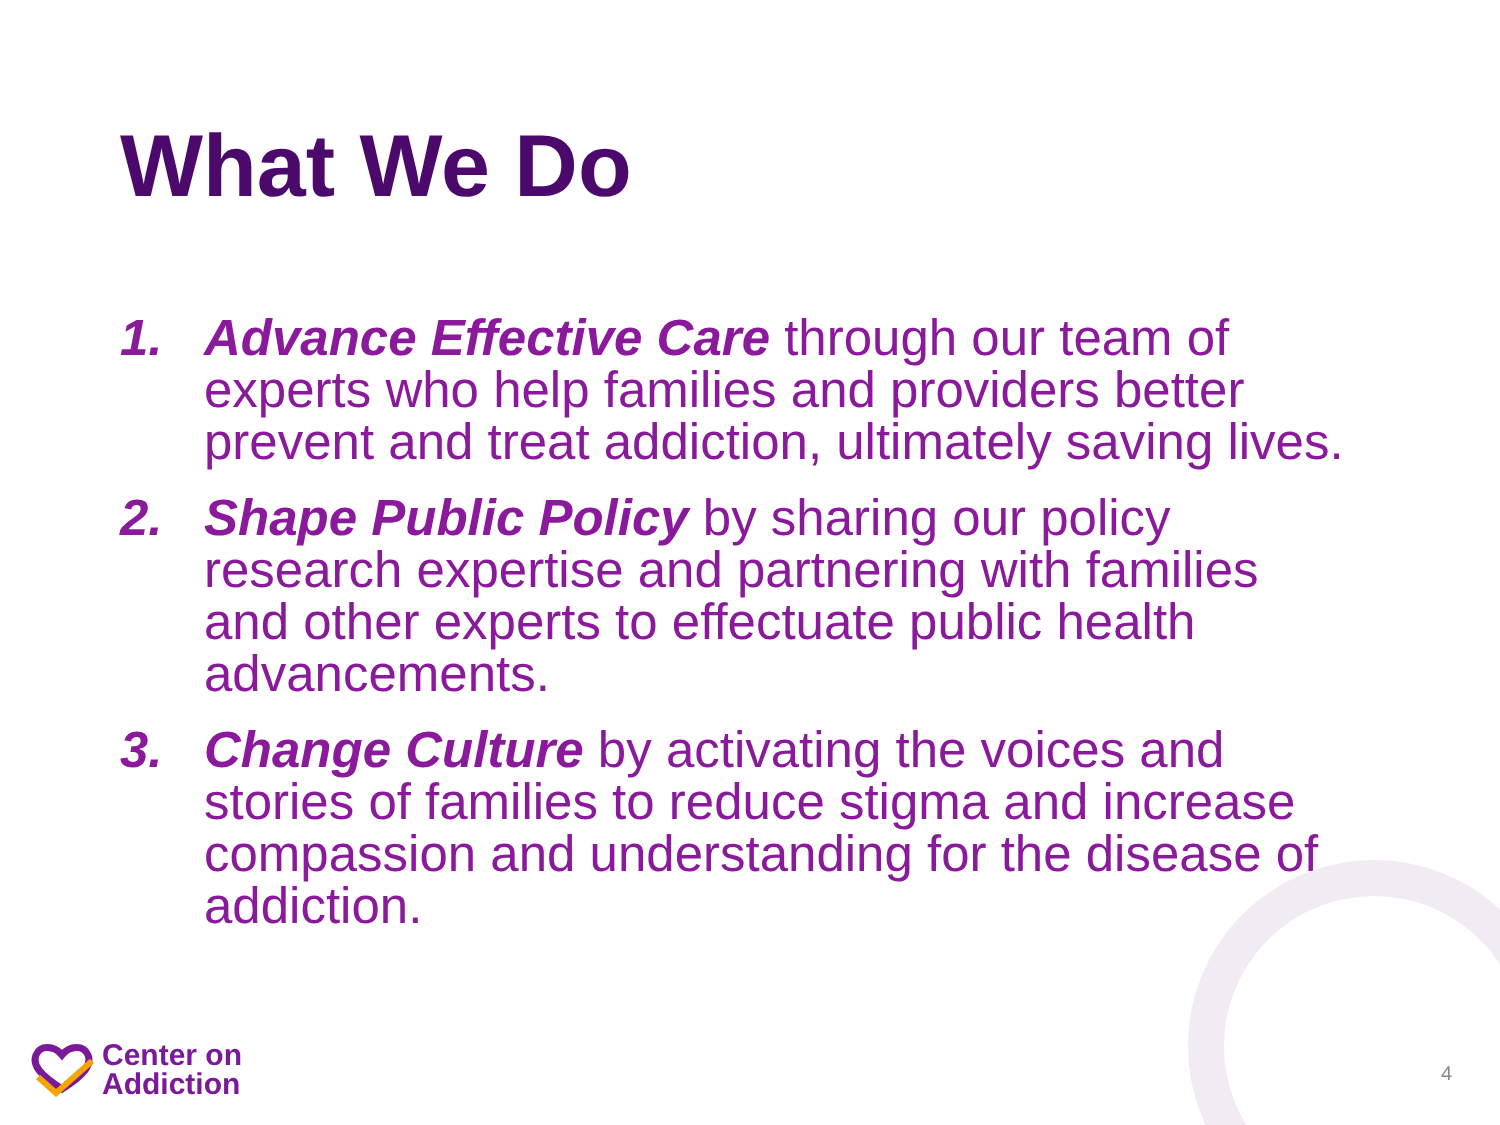What We Do
1. Advance Effective Care through our team of experts who help families and providers better prevent and treat addiction, ultimately saving lives.
2. Shape Public Policy by sharing our policy research expertise and partnering with families and other experts to effectuate public health advancements.
3. Change Culture by activating the voices and stories of families to reduce stigma and increase compassion and understanding for the disease of addiction.
Center on
Addiction
4